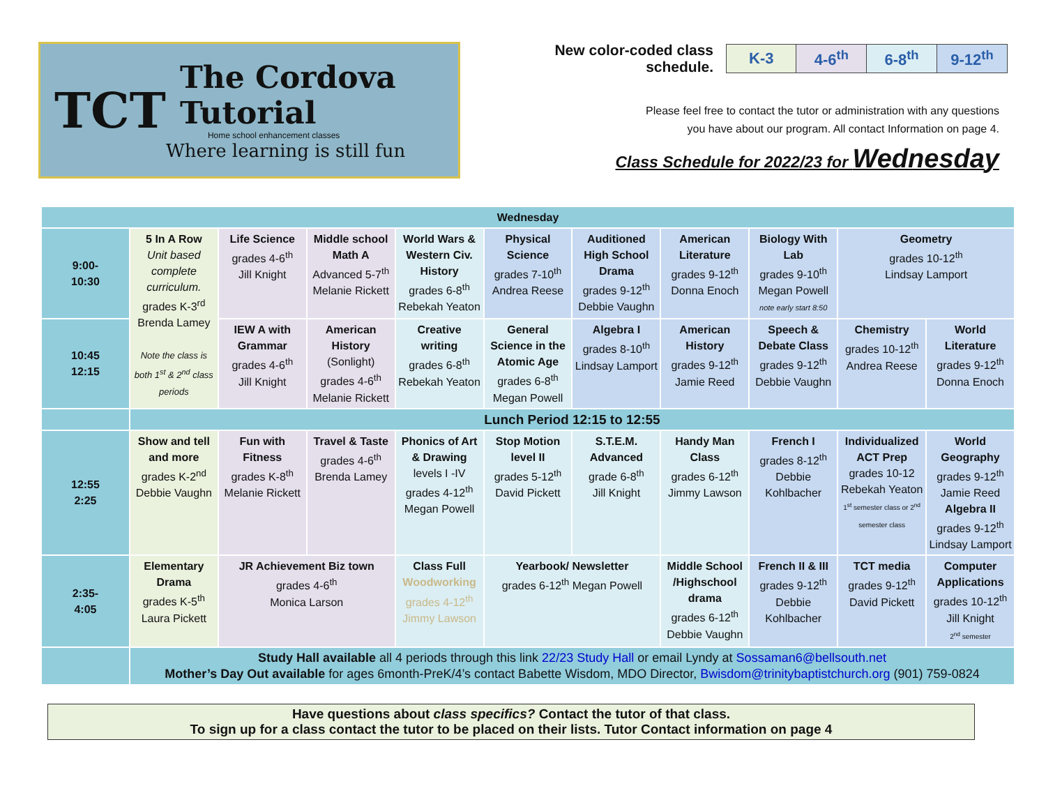TCT
The Cordova Tutorial
Home school enhancement classes
Where learning is still fun
New color-coded class schedule.
| K-3 | 4-6<sup>th</sup> | 6-8<sup>th</sup> | 9-12<sup>th</sup> |
Please feel free to contact the tutor or administration with any questions
you have about our program. All contact Information on page 4.
Class Schedule for 2022/23 for Wednesday
| Wednesday | | | | | | | | | | |
| 9:00- 10:30 | 5 In A Row Unit based complete curriculum. grades K-3<sup>rd</sup> Brenda Lamey Note the class is both 1<sup>st</sup> & 2<sup>nd</sup> class periods | Life Science grades 4-6<sup>th</sup> Jill Knight | Middle school Math A Advanced 5-7<sup>th</sup> Melanie Rickett | World Wars & Western Civ. History grades 6-8<sup>th</sup> Rebekah Yeaton | Physical Science grades 7-10<sup>th</sup> Andrea Reese | Auditioned High School Drama grades 9-12<sup>th</sup> Debbie Vaughn | American Literature grades 9-12<sup>th</sup> Donna Enoch | Biology With Lab grades 9-10<sup>th</sup> Megan Powell note early start 8:50 | Geometry grades 10-12<sup>th</sup> Lindsay Lamport | |
| 10:45 12:15 | | IEW A with Grammar grades 4-6<sup>th</sup> Jill Knight | American History (Sonlight) grades 4-6<sup>th</sup> Melanie Rickett | Creative writing grades 6-8<sup>th</sup> Rebekah Yeaton | General Science in the Atomic Age grades 6-8<sup>th</sup> Megan Powell | Algebra I grades 8-10<sup>th</sup> Lindsay Lamport | American History grades 9-12<sup>th</sup> Jamie Reed | Speech & Debate Class grades 9-12<sup>th</sup> Debbie Vaughn | Chemistry grades 10-12<sup>th</sup> Andrea Reese | World Literature grades 9-12<sup>th</sup> Donna Enoch |
| | Lunch Period 12:15 to 12:55 | | | | | | | | | |
| 12:55 2:25 | Show and tell and more grades K-2<sup>nd</sup> Debbie Vaughn | Fun with Fitness grades K-8<sup>th</sup> Melanie Rickett | Travel & Taste grades 4-6<sup>th</sup> Brenda Lamey | Phonics of Art & Drawing levels I -IV grades 4-12<sup>th</sup> Megan Powell | Stop Motion level II grades 5-12<sup>th</sup> David Pickett | S.T.E.M. Advanced grade 6-8<sup>th</sup> Jill Knight | Handy Man Class grades 6-12<sup>th</sup> Jimmy Lawson | French I grades 8-12<sup>th</sup> Debbie Kohlbacher | Individualized ACT Prep grades 10-12 Rebekah Yeaton 1<sup>st</sup> semester class or 2<sup>nd</sup> semester class | World Geography grades 9-12<sup>th</sup> Jamie Reed Algebra II grades 9-12<sup>th</sup> Lindsay Lamport |
| 2:35- 4:05 | Elementary Drama grades K-5<sup>th</sup> Laura Pickett | JR Achievement Biz town grades 4-6<sup>th</sup> Monica Larson | | Class Full Woodworking grades 4-12<sup>th</sup> Jimmy Lawson | Yearbook/ Newsletter grades 6-12<sup>th</sup> Megan Powell | | Middle School /Highschool drama grades 6-12<sup>th</sup> Debbie Vaughn | French II & III grades 9-12<sup>th</sup> Debbie Kohlbacher | TCT media grades 9-12<sup>th</sup> David Pickett | Computer Applications grades 10-12<sup>th</sup> Jill Knight 2<sup>nd</sup> semester |
| | Study Hall available all 4 periods through this link 22/23 Study Hall or email Lyndy at Sossaman6@bellsouth.net Mother’s Day Out available for ages 6month-PreK/4’s contact Babette Wisdom, MDO Director, Bwisdom@trinitybaptistchurch.org (901) 759-0824 | | | | | | | | | |
Have questions about class specifics? Contact the tutor of that class.
To sign up for a class contact the tutor to be placed on their lists. Tutor Contact information on page 4